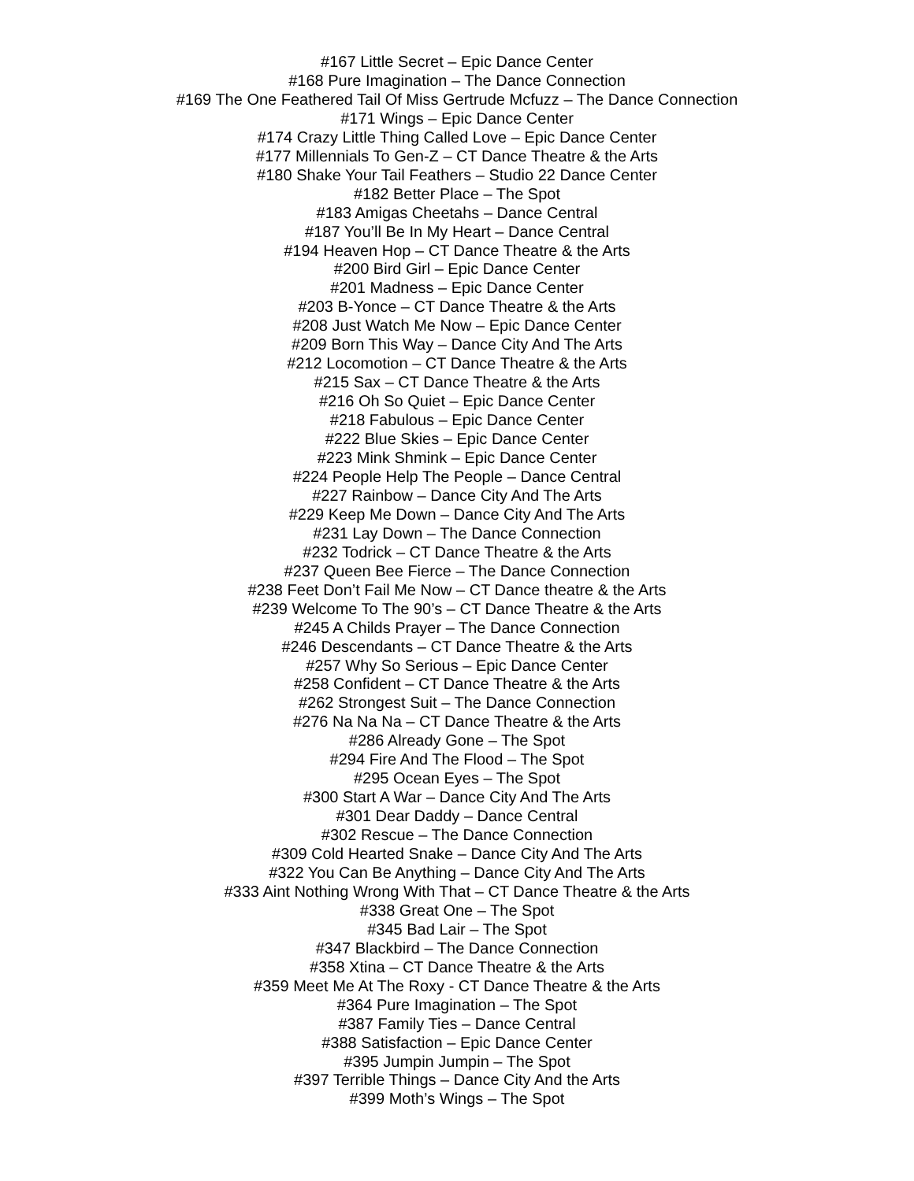#167 Little Secret – Epic Dance Center
#168 Pure Imagination – The Dance Connection
#169 The One Feathered Tail Of Miss Gertrude Mcfuzz – The Dance Connection
#171 Wings – Epic Dance Center
#174 Crazy Little Thing Called Love – Epic Dance Center
#177 Millennials To Gen-Z – CT Dance Theatre & the Arts
#180 Shake Your Tail Feathers – Studio 22 Dance Center
#182 Better Place – The Spot
#183 Amigas Cheetahs – Dance Central
#187 You’ll Be In My Heart – Dance Central
#194 Heaven Hop – CT Dance Theatre & the Arts
#200 Bird Girl – Epic Dance Center
#201 Madness – Epic Dance Center
#203 B-Yonce – CT Dance Theatre & the Arts
#208 Just Watch Me Now – Epic Dance Center
#209 Born This Way – Dance City And The Arts
#212 Locomotion – CT Dance Theatre & the Arts
#215 Sax – CT Dance Theatre & the Arts
#216 Oh So Quiet – Epic Dance Center
#218 Fabulous – Epic Dance Center
#222 Blue Skies – Epic Dance Center
#223 Mink Shmink – Epic Dance Center
#224 People Help The People – Dance Central
#227 Rainbow – Dance City And The Arts
#229 Keep Me Down – Dance City And The Arts
#231 Lay Down – The Dance Connection
#232 Todrick – CT Dance Theatre & the Arts
#237 Queen Bee Fierce – The Dance Connection
#238 Feet Don’t Fail Me Now – CT Dance theatre & the Arts
#239 Welcome To The 90’s – CT Dance Theatre & the Arts
#245 A Childs Prayer – The Dance Connection
#246 Descendants – CT Dance Theatre & the Arts
#257 Why So Serious – Epic Dance Center
#258 Confident – CT Dance Theatre & the Arts
#262 Strongest Suit – The Dance Connection
#276 Na Na Na – CT Dance Theatre & the Arts
#286 Already Gone – The Spot
#294 Fire And The Flood – The Spot
#295 Ocean Eyes – The Spot
#300 Start A War – Dance City And The Arts
#301 Dear Daddy – Dance Central
#302 Rescue – The Dance Connection
#309 Cold Hearted Snake – Dance City And The Arts
#322 You Can Be Anything – Dance City And The Arts
#333 Aint Nothing Wrong With That – CT Dance Theatre & the Arts
#338 Great One – The Spot
#345 Bad Lair – The Spot
#347 Blackbird – The Dance Connection
#358 Xtina – CT Dance Theatre & the Arts
#359 Meet Me At The Roxy - CT Dance Theatre & the Arts
#364 Pure Imagination – The Spot
#387 Family Ties – Dance Central
#388 Satisfaction – Epic Dance Center
#395 Jumpin Jumpin – The Spot
#397 Terrible Things – Dance City And the Arts
#399 Moth’s Wings – The Spot